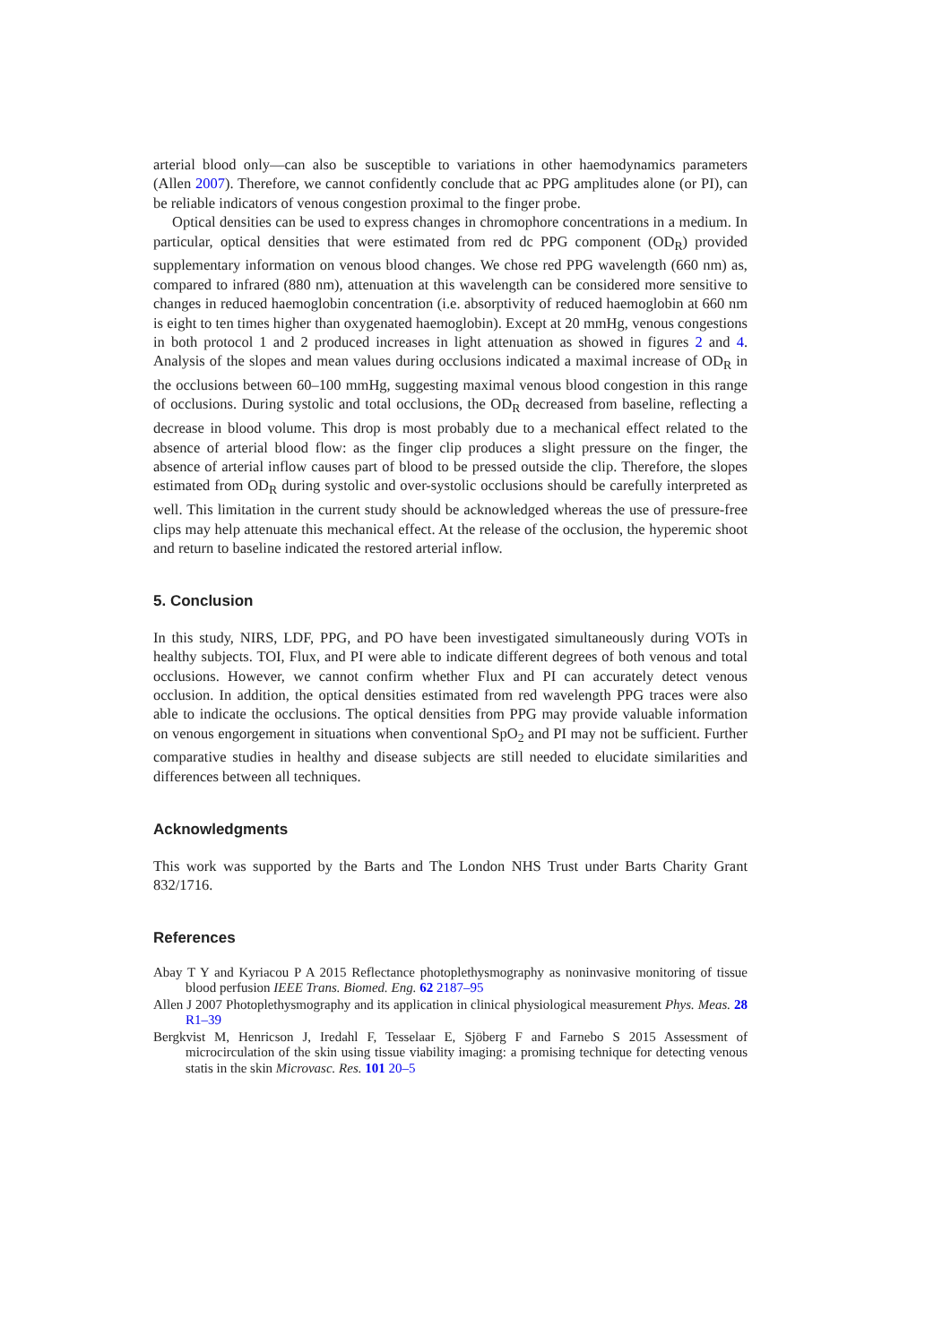arterial blood only—can also be susceptible to variations in other haemodynamics parameters (Allen 2007). Therefore, we cannot confidently conclude that ac PPG amplitudes alone (or PI), can be reliable indicators of venous congestion proximal to the finger probe.
Optical densities can be used to express changes in chromophore concentrations in a medium. In particular, optical densities that were estimated from red dc PPG component (OD<sub>R</sub>) provided supplementary information on venous blood changes. We chose red PPG wavelength (660 nm) as, compared to infrared (880 nm), attenuation at this wavelength can be considered more sensitive to changes in reduced haemoglobin concentration (i.e. absorptivity of reduced haemoglobin at 660 nm is eight to ten times higher than oxygenated haemoglobin). Except at 20 mmHg, venous congestions in both protocol 1 and 2 produced increases in light attenuation as showed in figures 2 and 4. Analysis of the slopes and mean values during occlusions indicated a maximal increase of OD<sub>R</sub> in the occlusions between 60–100 mmHg, suggesting maximal venous blood congestion in this range of occlusions. During systolic and total occlusions, the OD<sub>R</sub> decreased from baseline, reflecting a decrease in blood volume. This drop is most probably due to a mechanical effect related to the absence of arterial blood flow: as the finger clip produces a slight pressure on the finger, the absence of arterial inflow causes part of blood to be pressed outside the clip. Therefore, the slopes estimated from OD<sub>R</sub> during systolic and over-systolic occlusions should be carefully interpreted as well. This limitation in the current study should be acknowledged whereas the use of pressure-free clips may help attenuate this mechanical effect. At the release of the occlusion, the hyperemic shoot and return to baseline indicated the restored arterial inflow.
5. Conclusion
In this study, NIRS, LDF, PPG, and PO have been investigated simultaneously during VOTs in healthy subjects. TOI, Flux, and PI were able to indicate different degrees of both venous and total occlusions. However, we cannot confirm whether Flux and PI can accurately detect venous occlusion. In addition, the optical densities estimated from red wavelength PPG traces were also able to indicate the occlusions. The optical densities from PPG may provide valuable information on venous engorgement in situations when conventional SpO<sub>2</sub> and PI may not be sufficient. Further comparative studies in healthy and disease subjects are still needed to elucidate similarities and differences between all techniques.
Acknowledgments
This work was supported by the Barts and The London NHS Trust under Barts Charity Grant 832/1716.
References
Abay T Y and Kyriacou P A 2015 Reflectance photoplethysmography as noninvasive monitoring of tissue blood perfusion IEEE Trans. Biomed. Eng. 62 2187–95
Allen J 2007 Photoplethysmography and its application in clinical physiological measurement Phys. Meas. 28 R1–39
Bergkvist M, Henricson J, Iredahl F, Tesselaar E, Sjöberg F and Farnebo S 2015 Assessment of microcirculation of the skin using tissue viability imaging: a promising technique for detecting venous statis in the skin Microvasc. Res. 101 20–5